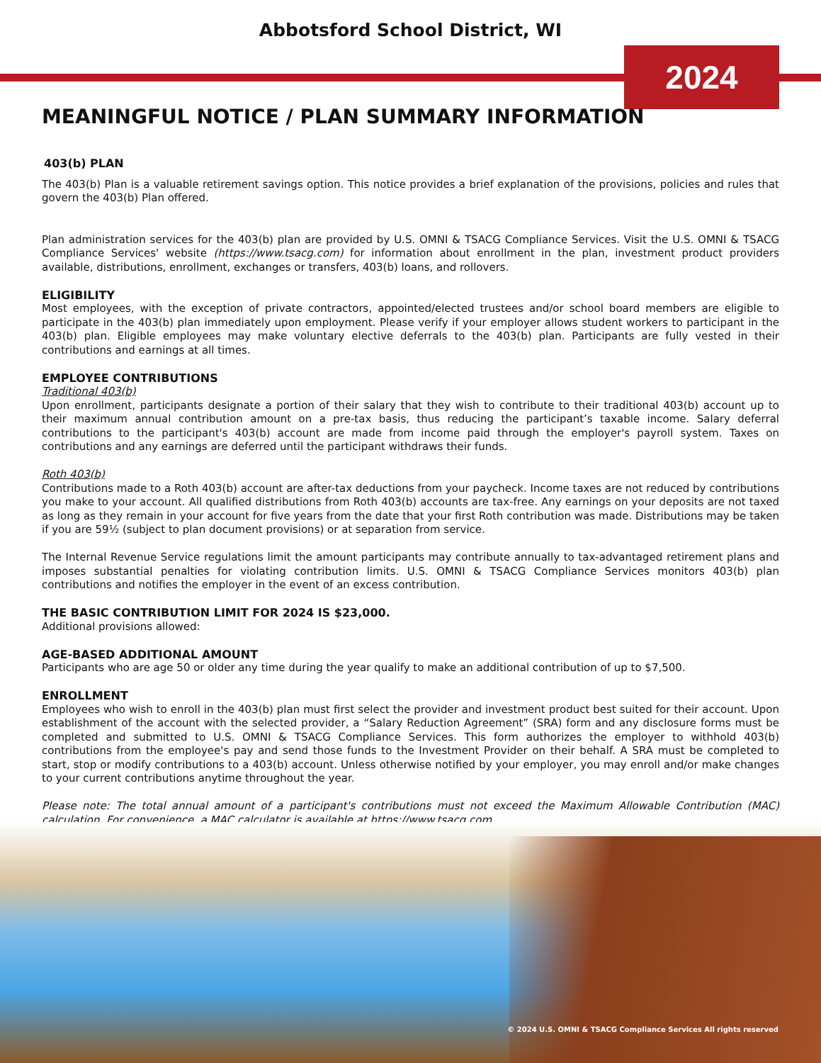Abbotsford School District, WI
2024
MEANINGFUL NOTICE / PLAN SUMMARY INFORMATION
403(b) PLAN
The 403(b) Plan is a valuable retirement savings option. This notice provides a brief explanation of the provisions, policies and rules that govern the 403(b) Plan offered.
Plan administration services for the 403(b) plan are provided by U.S. OMNI & TSACG Compliance Services. Visit the U.S. OMNI & TSACG Compliance Services' website (https://www.tsacg.com) for information about enrollment in the plan, investment product providers available, distributions, enrollment, exchanges or transfers, 403(b) loans, and rollovers.
ELIGIBILITY
Most employees, with the exception of private contractors, appointed/elected trustees and/or school board members are eligible to participate in the 403(b) plan immediately upon employment. Please verify if your employer allows student workers to participant in the 403(b) plan. Eligible employees may make voluntary elective deferrals to the 403(b) plan. Participants are fully vested in their contributions and earnings at all times.
EMPLOYEE CONTRIBUTIONS
Traditional 403(b)
Upon enrollment, participants designate a portion of their salary that they wish to contribute to their traditional 403(b) account up to their maximum annual contribution amount on a pre-tax basis, thus reducing the participant’s taxable income. Salary deferral contributions to the participant's 403(b) account are made from income paid through the employer's payroll system. Taxes on contributions and any earnings are deferred until the participant withdraws their funds.
Roth 403(b)
Contributions made to a Roth 403(b) account are after-tax deductions from your paycheck. Income taxes are not reduced by contributions you make to your account. All qualified distributions from Roth 403(b) accounts are tax-free. Any earnings on your deposits are not taxed as long as they remain in your account for five years from the date that your first Roth contribution was made. Distributions may be taken if you are 59½ (subject to plan document provisions) or at separation from service.
The Internal Revenue Service regulations limit the amount participants may contribute annually to tax-advantaged retirement plans and imposes substantial penalties for violating contribution limits. U.S. OMNI & TSACG Compliance Services monitors 403(b) plan contributions and notifies the employer in the event of an excess contribution.
THE BASIC CONTRIBUTION LIMIT FOR 2024 IS $23,000.
Additional provisions allowed:
AGE-BASED ADDITIONAL AMOUNT
Participants who are age 50 or older any time during the year qualify to make an additional contribution of up to $7,500.
ENROLLMENT
Employees who wish to enroll in the 403(b) plan must first select the provider and investment product best suited for their account. Upon establishment of the account with the selected provider, a “Salary Reduction Agreement” (SRA) form and any disclosure forms must be completed and submitted to U.S. OMNI & TSACG Compliance Services. This form authorizes the employer to withhold 403(b) contributions from the employee's pay and send those funds to the Investment Provider on their behalf. A SRA must be completed to start, stop or modify contributions to a 403(b) account. Unless otherwise notified by your employer, you may enroll and/or make changes to your current contributions anytime throughout the year.
Please note: The total annual amount of a participant's contributions must not exceed the Maximum Allowable Contribution (MAC) calculation. For convenience, a MAC calculator is available at https://www.tsacg.com.
© 2024 U.S. OMNI & TSACG Compliance Services All rights reserved